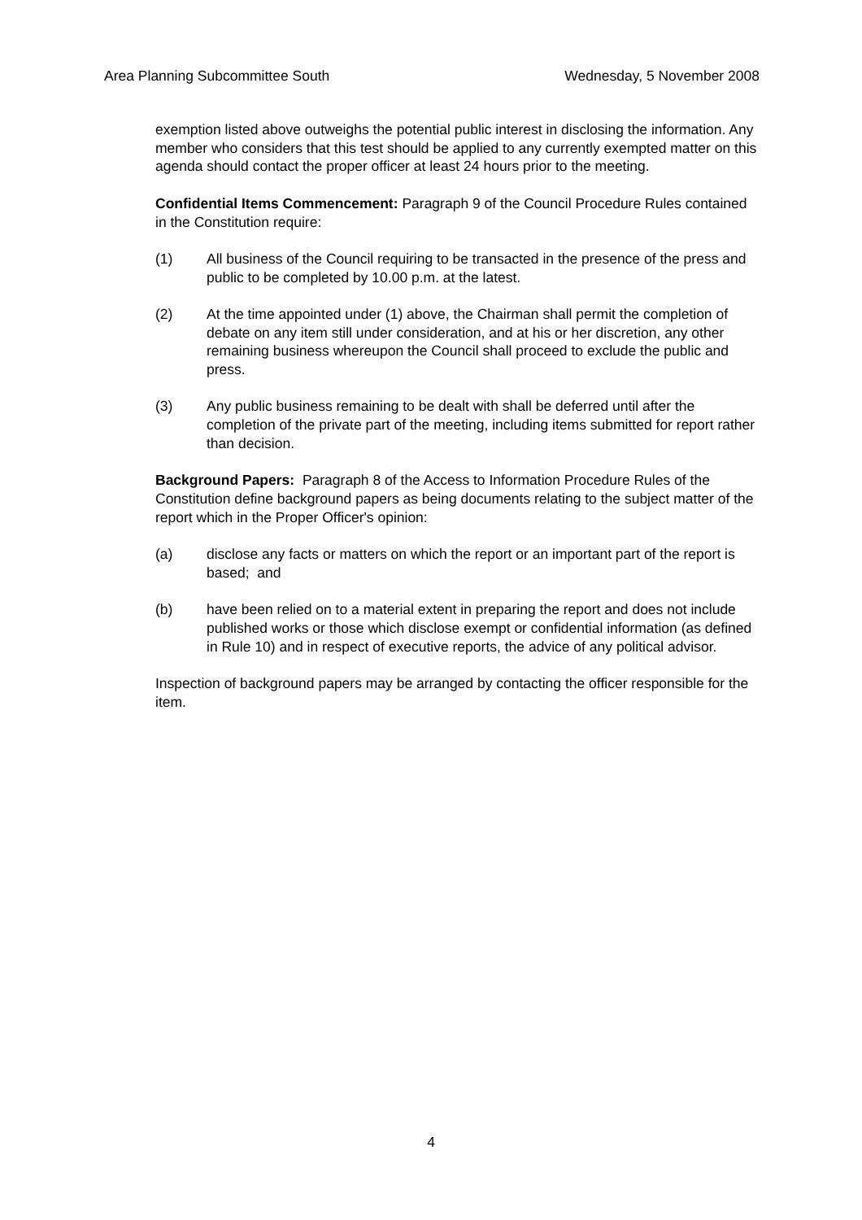Area Planning Subcommittee South Wednesday, 5 November 2008
exemption listed above outweighs the potential public interest in disclosing the information. Any member who considers that this test should be applied to any currently exempted matter on this agenda should contact the proper officer at least 24 hours prior to the meeting.
Confidential Items Commencement: Paragraph 9 of the Council Procedure Rules contained in the Constitution require:
(1) All business of the Council requiring to be transacted in the presence of the press and public to be completed by 10.00 p.m. at the latest.
(2) At the time appointed under (1) above, the Chairman shall permit the completion of debate on any item still under consideration, and at his or her discretion, any other remaining business whereupon the Council shall proceed to exclude the public and press.
(3) Any public business remaining to be dealt with shall be deferred until after the completion of the private part of the meeting, including items submitted for report rather than decision.
Background Papers: Paragraph 8 of the Access to Information Procedure Rules of the Constitution define background papers as being documents relating to the subject matter of the report which in the Proper Officer's opinion:
(a) disclose any facts or matters on which the report or an important part of the report is based; and
(b) have been relied on to a material extent in preparing the report and does not include published works or those which disclose exempt or confidential information (as defined in Rule 10) and in respect of executive reports, the advice of any political advisor.
Inspection of background papers may be arranged by contacting the officer responsible for the item.
4